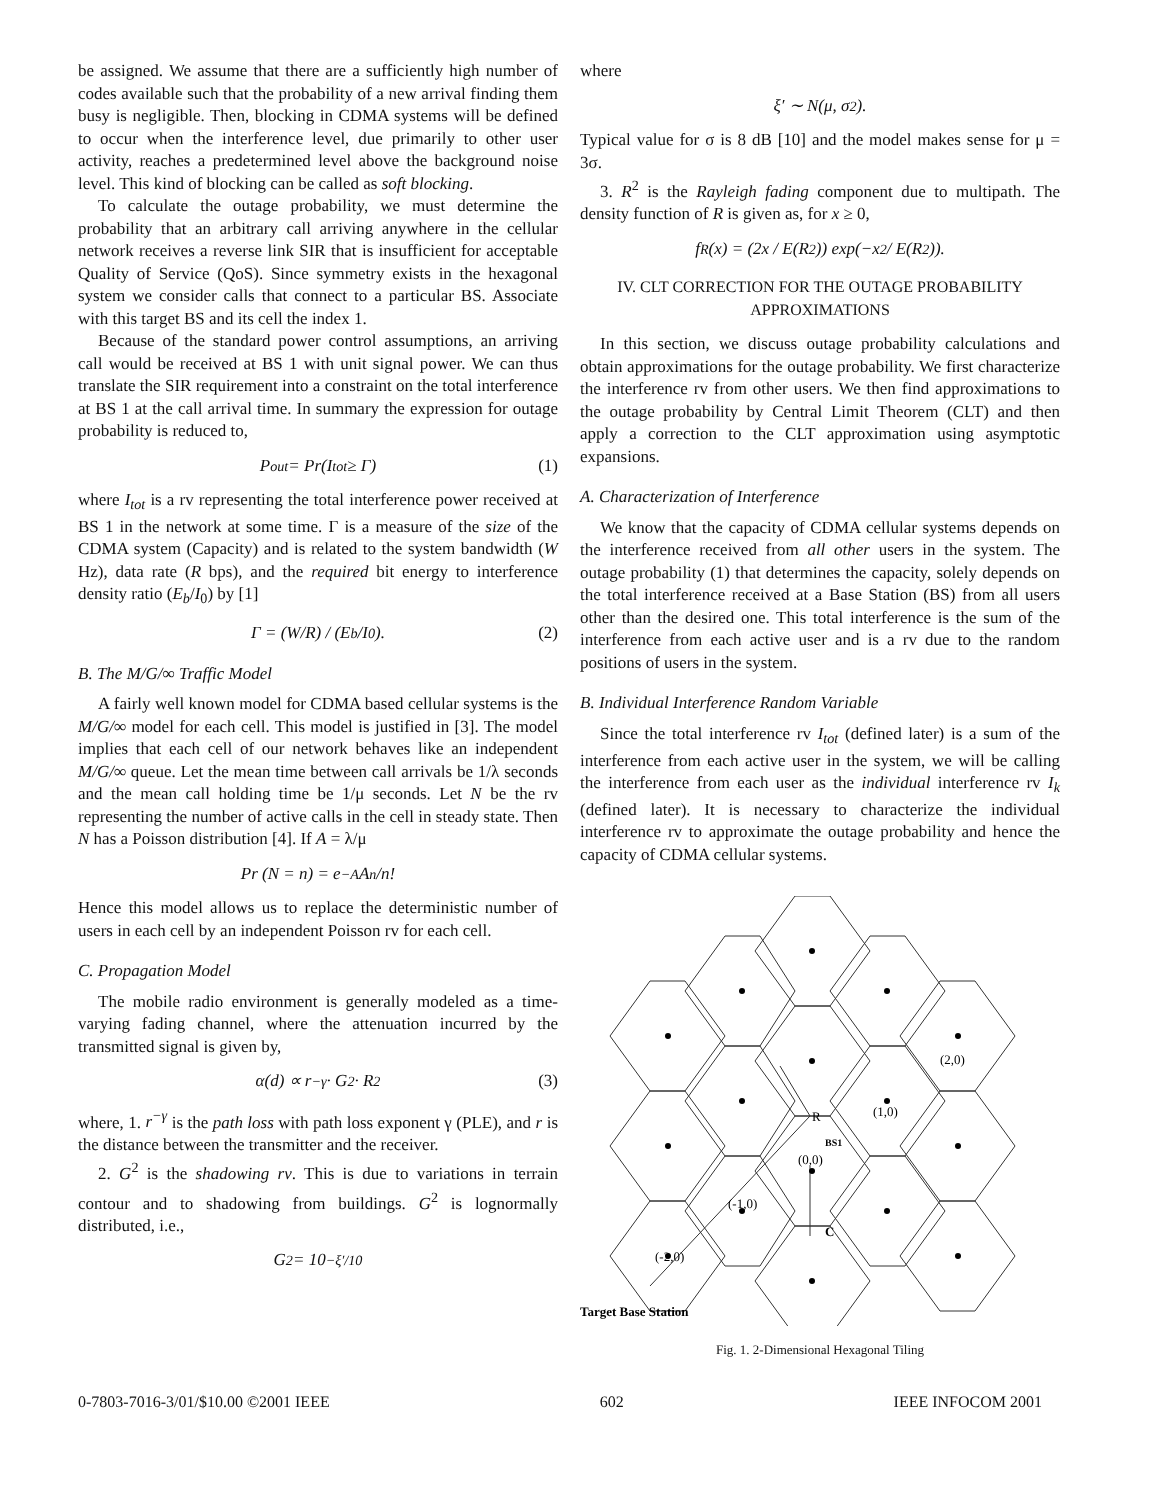be assigned. We assume that there are a sufficiently high number of codes available such that the probability of a new arrival finding them busy is negligible. Then, blocking in CDMA systems will be defined to occur when the interference level, due primarily to other user activity, reaches a predetermined level above the background noise level. This kind of blocking can be called as soft blocking.
To calculate the outage probability, we must determine the probability that an arbitrary call arriving anywhere in the cellular network receives a reverse link SIR that is insufficient for acceptable Quality of Service (QoS). Since symmetry exists in the hexagonal system we consider calls that connect to a particular BS. Associate with this target BS and its cell the index 1.
Because of the standard power control assumptions, an arriving call would be received at BS 1 with unit signal power. We can thus translate the SIR requirement into a constraint on the total interference at BS 1 at the call arrival time. In summary the expression for outage probability is reduced to,
P<sub>out</sub> = Pr(I<sub>tot</sub> ≥ Γ) (1)
where I<sub>tot</sub> is a rv representing the total interference power received at BS 1 in the network at some time. Γ is a measure of the size of the CDMA system (Capacity) and is related to the system bandwidth (W Hz), data rate (R bps), and the required bit energy to interference density ratio (E<sub>b</sub>/I<sub>0</sub>) by [1]
Γ = (W/R) / (E<sub>b</sub>/I<sub>0</sub>). (2)
B. The M/G/∞ Traffic Model
A fairly well known model for CDMA based cellular systems is the M/G/∞ model for each cell. This model is justified in [3]. The model implies that each cell of our network behaves like an independent M/G/∞ queue. Let the mean time between call arrivals be 1/λ seconds and the mean call holding time be 1/μ seconds. Let N be the rv representing the number of active calls in the cell in steady state. Then N has a Poisson distribution [4]. If A = λ/μ
Pr (N = n) = e<sup>−A</sup> A<sup>n</sup>/n!
Hence this model allows us to replace the deterministic number of users in each cell by an independent Poisson rv for each cell.
C. Propagation Model
The mobile radio environment is generally modeled as a time-varying fading channel, where the attenuation incurred by the transmitted signal is given by,
α(d) ∝ r<sup>−γ</sup> · G<sup>2</sup> · R<sup>2</sup> (3)
where, 1. r<sup>−γ</sup> is the path loss with path loss exponent γ (PLE), and r is the distance between the transmitter and the receiver.
2. G<sup>2</sup> is the shadowing rv. This is due to variations in terrain contour and to shadowing from buildings. G<sup>2</sup> is lognormally distributed, i.e.,
G<sup>2</sup> = 10<sup>−ξ′/10</sup>
where
ξ′ ∼ N(μ, σ<sup>2</sup>).
Typical value for σ is 8 dB [10] and the model makes sense for μ = 3σ.
3. R<sup>2</sup> is the Rayleigh fading component due to multipath. The density function of R is given as, for x ≥ 0,
f<sub>R</sub>(x) = (2x / E(R<sup>2</sup>)) exp(−x<sup>2</sup> / E(R<sup>2</sup>)).
IV. CLT CORRECTION FOR THE OUTAGE PROBABILITY APPROXIMATIONS
In this section, we discuss outage probability calculations and obtain approximations for the outage probability. We first characterize the interference rv from other users. We then find approximations to the outage probability by Central Limit Theorem (CLT) and then apply a correction to the CLT approximation using asymptotic expansions.
A. Characterization of Interference
We know that the capacity of CDMA cellular systems depends on the interference received from all other users in the system. The outage probability (1) that determines the capacity, solely depends on the total interference received at a Base Station (BS) from all users other than the desired one. This total interference is the sum of the interference from each active user and is a rv due to the random positions of users in the system.
B. Individual Interference Random Variable
Since the total interference rv I<sub>tot</sub> (defined later) is a sum of the interference from each active user in the system, we will be calling the interference from each user as the individual interference rv I<sub>k</sub> (defined later). It is necessary to characterize the individual interference rv to approximate the outage probability and hence the capacity of CDMA cellular systems.
(2,0)
(1,0)
R
BS1
(0,0)
(-1,0)
C
(-2,0)
Target Base Station
Fig. 1. 2-Dimensional Hexagonal Tiling
0-7803-7016-3/01/$10.00 ©2001 IEEE 602 IEEE INFOCOM 2001